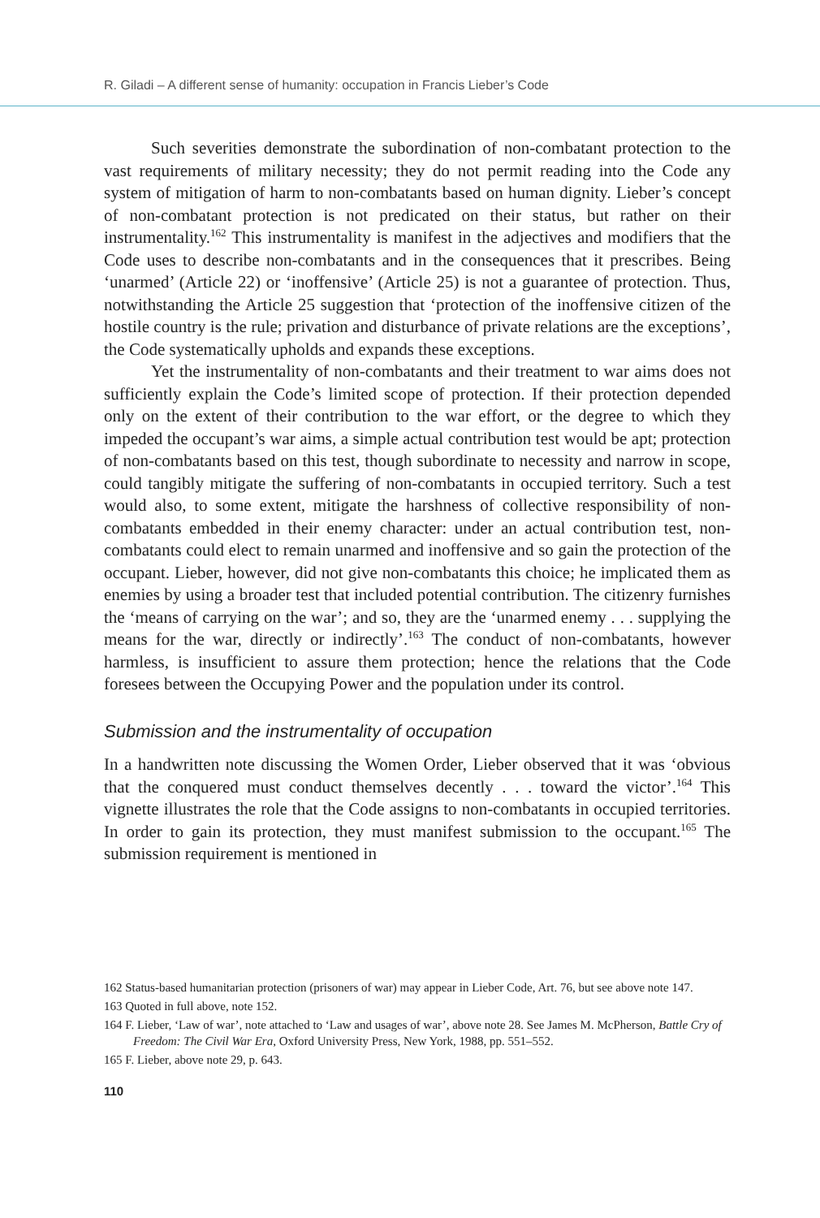R. Giladi – A different sense of humanity: occupation in Francis Lieber’s Code
Such severities demonstrate the subordination of non-combatant protection to the vast requirements of military necessity; they do not permit reading into the Code any system of mitigation of harm to non-combatants based on human dignity. Lieber’s concept of non-combatant protection is not predicated on their status, but rather on their instrumentality.<sup>162</sup> This instrumentality is manifest in the adjectives and modifiers that the Code uses to describe non-combatants and in the consequences that it prescribes. Being ‘unarmed’ (Article 22) or ‘inoffensive’ (Article 25) is not a guarantee of protection. Thus, notwithstanding the Article 25 suggestion that ‘protection of the inoffensive citizen of the hostile country is the rule; privation and disturbance of private relations are the exceptions’, the Code systematically upholds and expands these exceptions.
Yet the instrumentality of non-combatants and their treatment to war aims does not sufficiently explain the Code’s limited scope of protection. If their protection depended only on the extent of their contribution to the war effort, or the degree to which they impeded the occupant’s war aims, a simple actual contribution test would be apt; protection of non-combatants based on this test, though subordinate to necessity and narrow in scope, could tangibly mitigate the suffering of non-combatants in occupied territory. Such a test would also, to some extent, mitigate the harshness of collective responsibility of non-combatants embedded in their enemy character: under an actual contribution test, non-combatants could elect to remain unarmed and inoffensive and so gain the protection of the occupant. Lieber, however, did not give non-combatants this choice; he implicated them as enemies by using a broader test that included potential contribution. The citizenry furnishes the ‘means of carrying on the war’; and so, they are the ‘unarmed enemy . . . supplying the means for the war, directly or indirectly’.<sup>163</sup> The conduct of non-combatants, however harmless, is insufficient to assure them protection; hence the relations that the Code foresees between the Occupying Power and the population under its control.
Submission and the instrumentality of occupation
In a handwritten note discussing the Women Order, Lieber observed that it was ‘obvious that the conquered must conduct themselves decently . . . toward the victor’.<sup>164</sup> This vignette illustrates the role that the Code assigns to non-combatants in occupied territories. In order to gain its protection, they must manifest submission to the occupant.<sup>165</sup> The submission requirement is mentioned in
162 Status-based humanitarian protection (prisoners of war) may appear in Lieber Code, Art. 76, but see above note 147.
163 Quoted in full above, note 152.
164 F. Lieber, ‘Law of war’, note attached to ‘Law and usages of war’, above note 28. See James M. McPherson, Battle Cry of Freedom: The Civil War Era, Oxford University Press, New York, 1988, pp. 551–552.
165 F. Lieber, above note 29, p. 643.
110